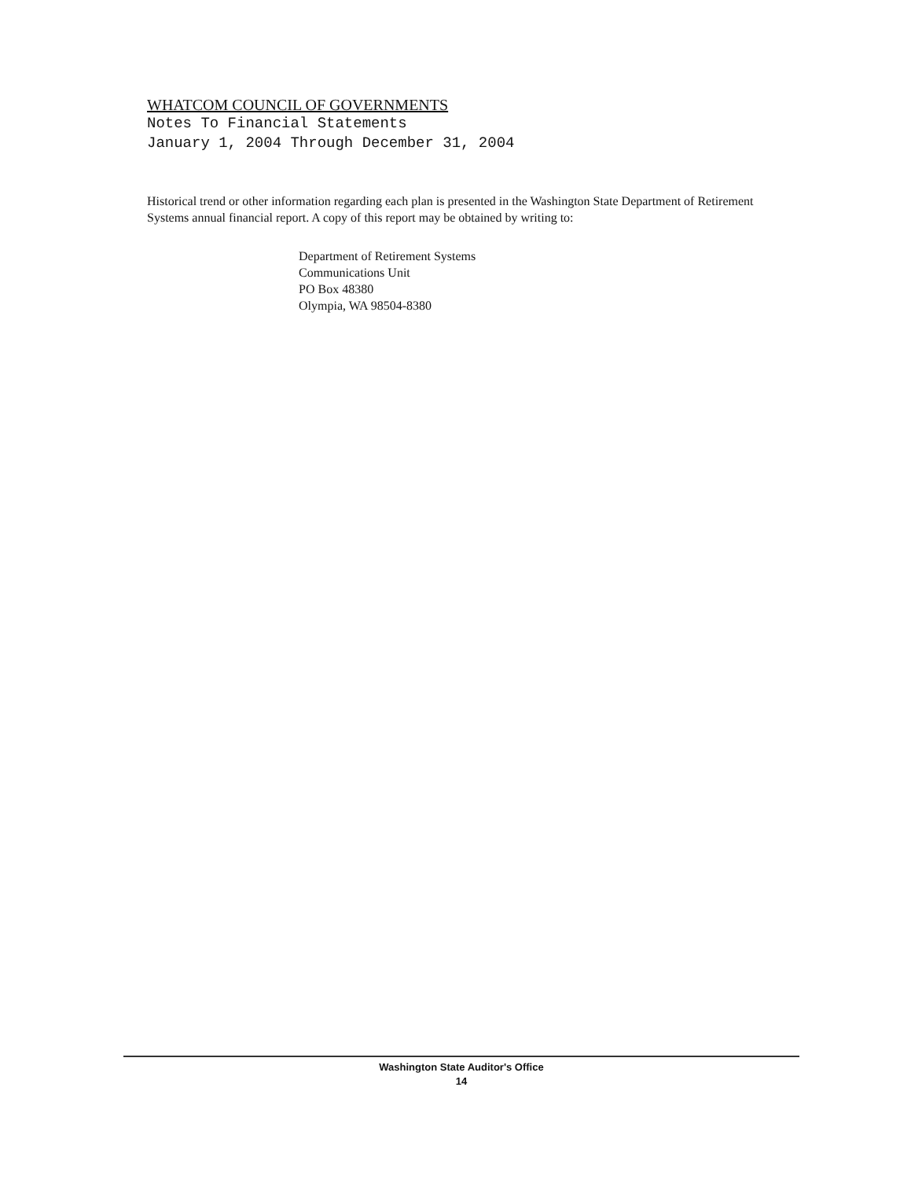WHATCOM COUNCIL OF GOVERNMENTS
Notes To Financial Statements
January 1, 2004 Through December 31, 2004
Historical trend or other information regarding each plan is presented in the Washington State Department of Retirement Systems annual financial report. A copy of this report may be obtained by writing to:
Department of Retirement Systems
Communications Unit
PO Box 48380
Olympia, WA 98504-8380
Washington State Auditor's Office
14